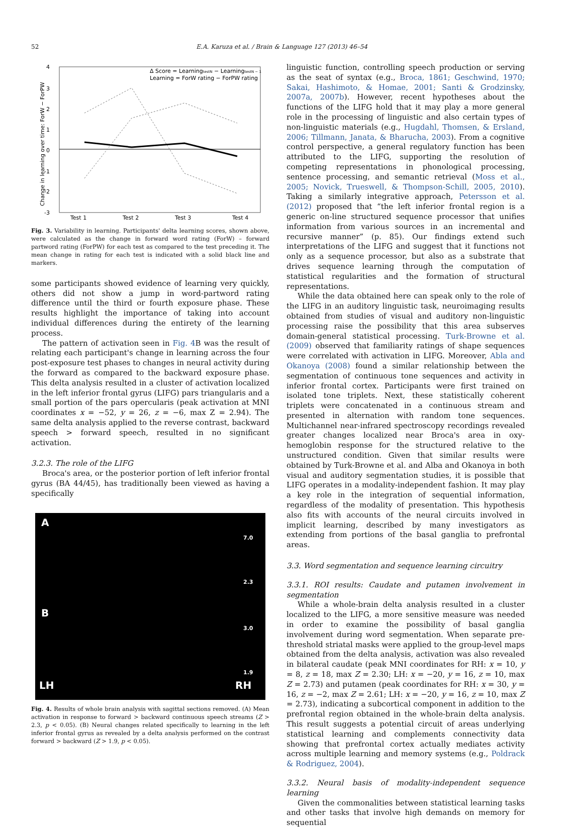52 E.A. Karuza et al. / Brain & Language 127 (2013) 46–54
4
3
2
1
0
-1
-2
-3
Test 1
Test 2
Test 3
Test 4
Δ Score = LearningtestN − LearningtestN − 1
Learning = ForW rating − ForPW rating
Change in learning over time: ForW − ForPW
Fig. 3. Variability in learning. Participants' delta learning scores, shown above, were calculated as the change in forward word rating (ForW) – forward partword rating (ForPW) for each test as compared to the test preceding it. The mean change in rating for each test is indicated with a solid black line and markers.
some participants showed evidence of learning very quickly, others did not show a jump in word-partword rating difference until the third or fourth exposure phase. These results highlight the importance of taking into account individual differences during the entirety of the learning process.
The pattern of activation seen in Fig. 4 B was the result of relating each participant's change in learning across the four post-exposure test phases to changes in neural activity during the forward as compared to the backward exposure phase. This delta analysis resulted in a cluster of activation localized in the left inferior frontal gyrus (LIFG) pars triangularis and a small portion of the pars opercularis (peak activation at MNI coordinates x = −52, y = 26, z = −6, max Z = 2.94). The same delta analysis applied to the reverse contrast, backward speech > forward speech, resulted in no significant activation.
3.2.3. The role of the LIFG
Broca's area, or the posterior portion of left inferior frontal gyrus (BA 44/45), has traditionally been viewed as having a specifically
A
7.0
2.3
B
3.0
1.9
LH RH
Fig. 4. Results of whole brain analysis with sagittal sections removed. (A) Mean activation in response to forward > backward continuous speech streams (Z > 2.3, p < 0.05). (B) Neural changes related specifically to learning in the left inferior frontal gyrus as revealed by a delta analysis performed on the contrast forward > backward (Z > 1.9, p < 0.05).
linguistic function, controlling speech production or serving as the seat of syntax (e.g., Broca, 1861; Geschwind, 1970; Sakai, Hashimoto, & Homae, 2001; Santi & Grodzinsky, 2007a, 2007b). However, recent hypotheses about the functions of the LIFG hold that it may play a more general role in the processing of linguistic and also certain types of non-linguistic materials (e.g., Hugdahl, Thomsen, & Ersland, 2006; Tillmann, Janata, & Bharucha, 2003). From a cognitive control perspective, a general regulatory function has been attributed to the LIFG, supporting the resolution of competing representations in phonological processing, sentence processing, and semantic retrieval (Moss et al., 2005; Novick, Trueswell, & Thompson-Schill, 2005, 2010). Taking a similarly integrative approach, Petersson et al. (2012) proposed that “the left inferior frontal region is a generic on-line structured sequence processor that unifies information from various sources in an incremental and recursive manner” (p. 85). Our findings extend such interpretations of the LIFG and suggest that it functions not only as a sequence processor, but also as a substrate that drives sequence learning through the computation of statistical regularities and the formation of structural representations.
While the data obtained here can speak only to the role of the LIFG in an auditory linguistic task, neuroimaging results obtained from studies of visual and auditory non-linguistic processing raise the possibility that this area subserves domain-general statistical processing. Turk-Browne et al. (2009) observed that familiarity ratings of shape sequences were correlated with activation in LIFG. Moreover, Abla and Okanoya (2008) found a similar relationship between the segmentation of continuous tone sequences and activity in inferior frontal cortex. Participants were first trained on isolated tone triplets. Next, these statistically coherent triplets were concatenated in a continuous stream and presented in alternation with random tone sequences. Multichannel near-infrared spectroscopy recordings revealed greater changes localized near Broca's area in oxy-hemoglobin response for the structured relative to the unstructured condition. Given that similar results were obtained by Turk-Browne et al. and Alba and Okanoya in both visual and auditory segmentation studies, it is possible that LIFG operates in a modality-independent fashion. It may play a key role in the integration of sequential information, regardless of the modality of presentation. This hypothesis also fits with accounts of the neural circuits involved in implicit learning, described by many investigators as extending from portions of the basal ganglia to prefrontal areas.
3.3. Word segmentation and sequence learning circuitry
3.3.1. ROI results: Caudate and putamen involvement in segmentation
While a whole-brain delta analysis resulted in a cluster localized to the LIFG, a more sensitive measure was needed in order to examine the possibility of basal ganglia involvement during word segmentation. When separate pre-threshold striatal masks were applied to the group-level maps obtained from the delta analysis, activation was also revealed in bilateral caudate (peak MNI coordinates for RH: x = 10, y = 8, z = 18, max Z = 2.30; LH: x = −20, y = 16, z = 10, max Z = 2.73) and putamen (peak coordinates for RH: x = 30, y = 16, z = −2, max Z = 2.61; LH: x = −20, y = 16, z = 10, max Z = 2.73), indicating a subcortical component in addition to the prefrontal region obtained in the whole-brain delta analysis. This result suggests a potential circuit of areas underlying statistical learning and complements connectivity data showing that prefrontal cortex actually mediates activity across multiple learning and memory systems (e.g., Poldrack & Rodriguez, 2004).
3.3.2. Neural basis of modality-independent sequence learning
Given the commonalities between statistical learning tasks and other tasks that involve high demands on memory for sequential